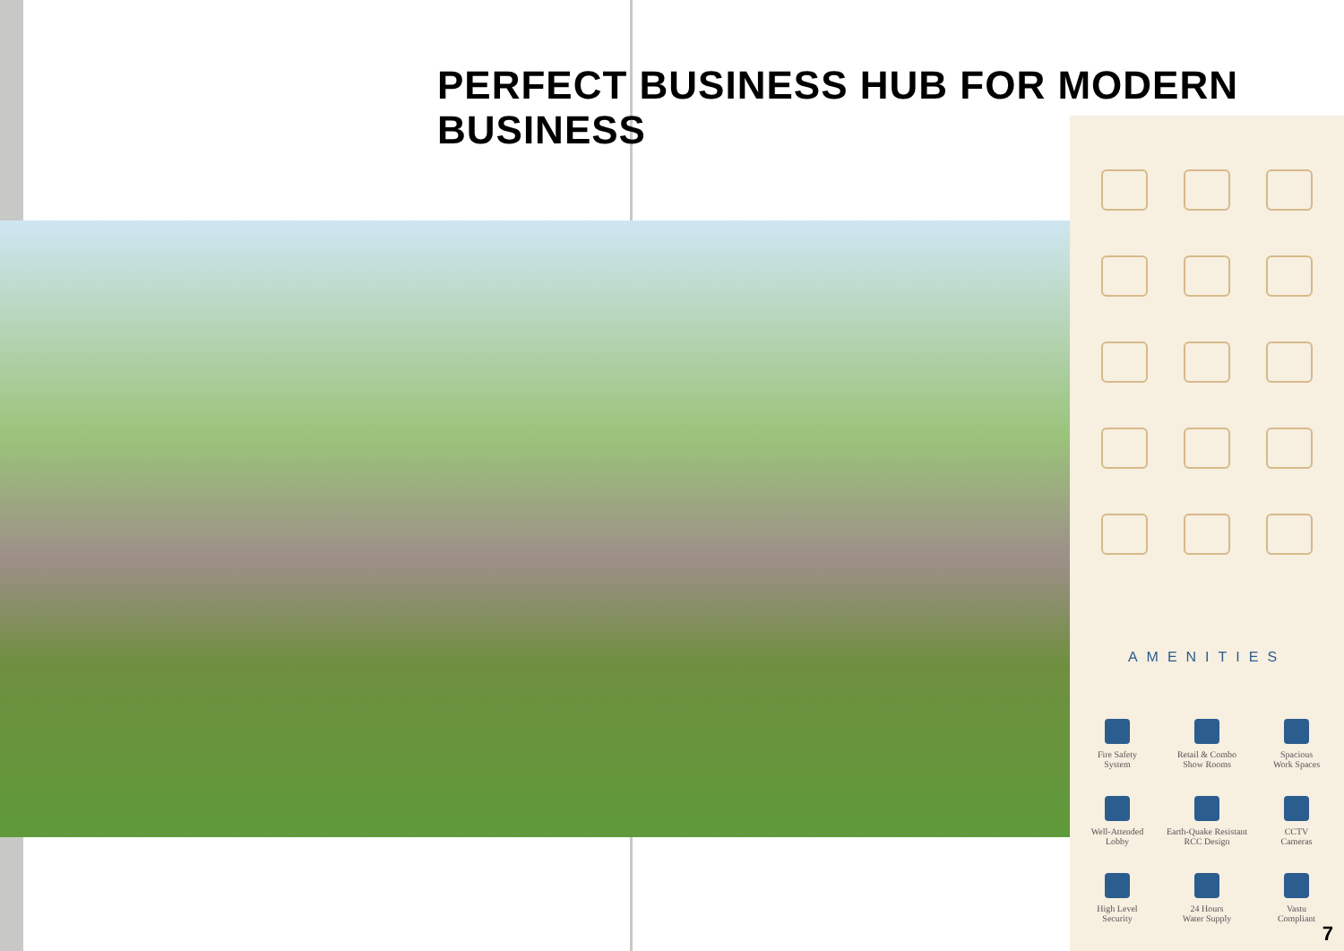PERFECT BUSINESS HUB FOR MODERN BUSINESS
AMENITIES
Fire Safety
System
Retail & Combo
Show Rooms
Spacious
Work Spaces
Well-Attended
Lobby
Earth-Quake Resistant
RCC Design
CCTV
Cameras
High Level
Security
24 Hours
Water Supply
Vastu
Compliant
7